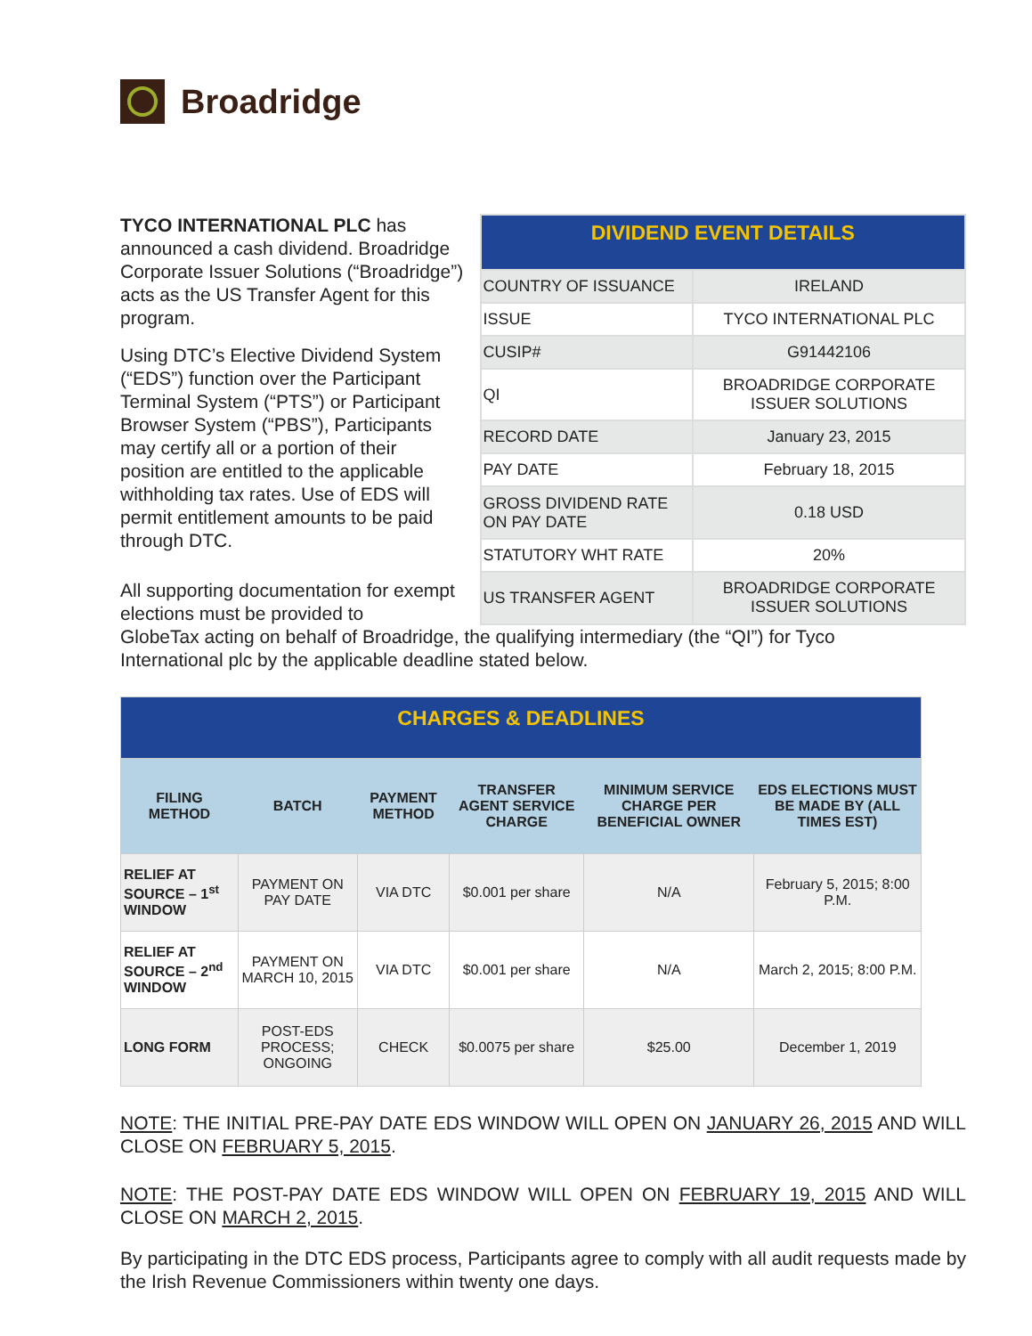Broadridge
TYCO INTERNATIONAL PLC has announced a cash dividend. Broadridge Corporate Issuer Solutions (“Broadridge”) acts as the US Transfer Agent for this program.
Using DTC’s Elective Dividend System (“EDS”) function over the Participant Terminal System (“PTS”) or Participant Browser System (“PBS”), Participants may certify all or a portion of their position are entitled to the applicable withholding tax rates. Use of EDS will permit entitlement amounts to be paid through DTC.
All supporting documentation for exempt elections must be provided to
| DIVIDEND EVENT DETAILS | |
| COUNTRY OF ISSUANCE | IRELAND |
| ISSUE | TYCO INTERNATIONAL PLC |
| CUSIP# | G91442106 |
| QI | BROADRIDGE CORPORATE ISSUER SOLUTIONS |
| RECORD DATE | January 23, 2015 |
| PAY DATE | February 18, 2015 |
| GROSS DIVIDEND RATE ON PAY DATE | 0.18 USD |
| STATUTORY WHT RATE | 20% |
| US TRANSFER AGENT | BROADRIDGE CORPORATE ISSUER SOLUTIONS |
GlobeTax acting on behalf of Broadridge, the qualifying intermediary (the “QI”) for Tyco International plc by the applicable deadline stated below.
| CHARGES & DEADLINES | | | | | |
| FILING METHOD | BATCH | PAYMENT METHOD | TRANSFER AGENT SERVICE CHARGE | MINIMUM SERVICE CHARGE PER BENEFICIAL OWNER | EDS ELECTIONS MUST BE MADE BY (ALL TIMES EST) |
| RELIEF AT SOURCE – 1<sup>st</sup> WINDOW | PAYMENT ON PAY DATE | VIA DTC | $0.001 per share | N/A | February 5, 2015; 8:00 P.M. |
| RELIEF AT SOURCE – 2<sup>nd</sup> WINDOW | PAYMENT ON MARCH 10, 2015 | VIA DTC | $0.001 per share | N/A | March 2, 2015; 8:00 P.M. |
| LONG FORM | POST-EDS PROCESS; ONGOING | CHECK | $0.0075 per share | $25.00 | December 1, 2019 |
NOTE: THE INITIAL PRE-PAY DATE EDS WINDOW WILL OPEN ON JANUARY 26, 2015 AND WILL CLOSE ON FEBRUARY 5, 2015.
NOTE: THE POST-PAY DATE EDS WINDOW WILL OPEN ON FEBRUARY 19, 2015 AND WILL CLOSE ON MARCH 2, 2015.
By participating in the DTC EDS process, Participants agree to comply with all audit requests made by the Irish Revenue Commissioners within twenty one days.